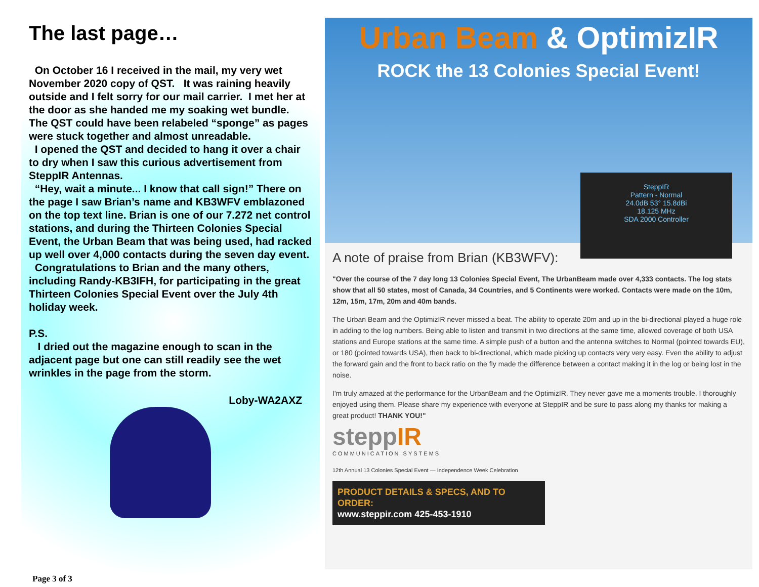The last page…
On October 16 I received in the mail, my very wet November 2020 copy of QST. It was raining heavily outside and I felt sorry for our mail carrier. I met her at the door as she handed me my soaking wet bundle. The QST could have been relabeled “sponge” as pages were stuck together and almost unreadable.
I opened the QST and decided to hang it over a chair to dry when I saw this curious advertisement from SteppIR Antennas.
“Hey, wait a minute... I know that call sign!” There on the page I saw Brian’s name and KB3WFV emblazoned on the top text line. Brian is one of our 7.272 net control stations, and during the Thirteen Colonies Special Event, the Urban Beam that was being used, had racked up well over 4,000 contacts during the seven day event.
Congratulations to Brian and the many others, including Randy-KB3IFH, for participating in the great Thirteen Colonies Special Event over the July 4th holiday week.
P.S.
I dried out the magazine enough to scan in the adjacent page but one can still readily see the wet wrinkles in the page from the storm.
Loby-WA2AXZ
Page 3 of 3
Urban Beam & OptimizIR
ROCK the 13 Colonies Special Event!
SteppIR
Pattern - Normal
24.0dB 53° 15.8dBi
18.125 MHz
SDA 2000 Controller
A note of praise from Brian (KB3WFV):
"Over the course of the 7 day long 13 Colonies Special Event, The UrbanBeam made over 4,333 contacts. The log stats show that all 50 states, most of Canada, 34 Countries, and 5 Continents were worked. Contacts were made on the 10m, 12m, 15m, 17m, 20m and 40m bands.
The Urban Beam and the OptimizIR never missed a beat. The ability to operate 20m and up in the bi-directional played a huge role in adding to the log numbers. Being able to listen and transmit in two directions at the same time, allowed coverage of both USA stations and Europe stations at the same time. A simple push of a button and the antenna switches to Normal (pointed towards EU), or 180 (pointed towards USA), then back to bi-directional, which made picking up contacts very very easy. Even the ability to adjust the forward gain and the front to back ratio on the fly made the difference between a contact making it in the log or being lost in the noise.
I'm truly amazed at the performance for the UrbanBeam and the OptimizIR. They never gave me a moments trouble. I thoroughly enjoyed using them. Please share my experience with everyone at SteppIR and be sure to pass along my thanks for making a great product! THANK YOU!"
steppIR
COMMUNICATION SYSTEMS
12th Annual 13 Colonies Special Event — Independence Week Celebration
PRODUCT DETAILS & SPECS, AND TO ORDER:
www.steppir.com 425-453-1910